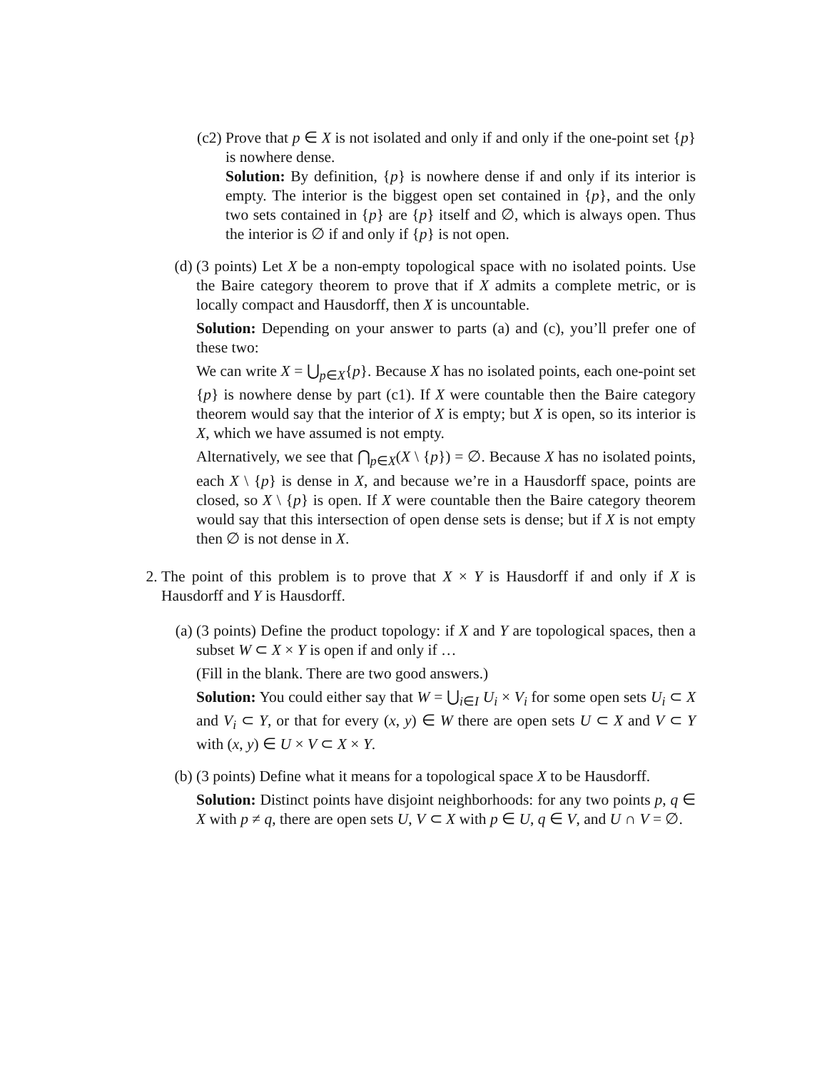(c2)
Prove that p ∈ X is not isolated and only if and only if the one-point set {p} is nowhere dense.
Solution: By definition, {p} is nowhere dense if and only if its interior is empty. The interior is the biggest open set contained in {p}, and the only two sets contained in {p} are {p} itself and ∅, which is always open. Thus the interior is ∅ if and only if {p} is not open.
(d) (3 points) Let X be a non-empty topological space with no isolated points. Use the Baire category theorem to prove that if X admits a complete metric, or is locally compact and Hausdorff, then X is uncountable.
Solution: Depending on your answer to parts (a) and (c), you’ll prefer one of these two:
We can write X = ⋃<sub>p∈X</sub>{p}. Because X has no isolated points, each one-point set {p} is nowhere dense by part (c1). If X were countable then the Baire category theorem would say that the interior of X is empty; but X is open, so its interior is X, which we have assumed is not empty.
Alternatively, we see that ⋂<sub>p∈X</sub>(X \ {p}) = ∅. Because X has no isolated points, each X \ {p} is dense in X, and because we’re in a Hausdorff space, points are closed, so X \ {p} is open. If X were countable then the Baire category theorem would say that this intersection of open dense sets is dense; but if X is not empty then ∅ is not dense in X.
2. The point of this problem is to prove that X × Y is Hausdorff if and only if X is Hausdorff and Y is Hausdorff.
(a) (3 points) Define the product topology: if X and Y are topological spaces, then a subset W ⊂ X × Y is open if and only if …
(Fill in the blank. There are two good answers.)
Solution: You could either say that W = ⋃<sub>i∈I</sub> U<sub>i</sub> × V<sub>i</sub> for some open sets U<sub>i</sub> ⊂ X and V<sub>i</sub> ⊂ Y, or that for every (x, y) ∈ W there are open sets U ⊂ X and V ⊂ Y with (x, y) ∈ U × V ⊂ X × Y.
(b) (3 points) Define what it means for a topological space X to be Hausdorff.
Solution: Distinct points have disjoint neighborhoods: for any two points p, q ∈ X with p ≠ q, there are open sets U, V ⊂ X with p ∈ U, q ∈ V, and U ∩ V = ∅.